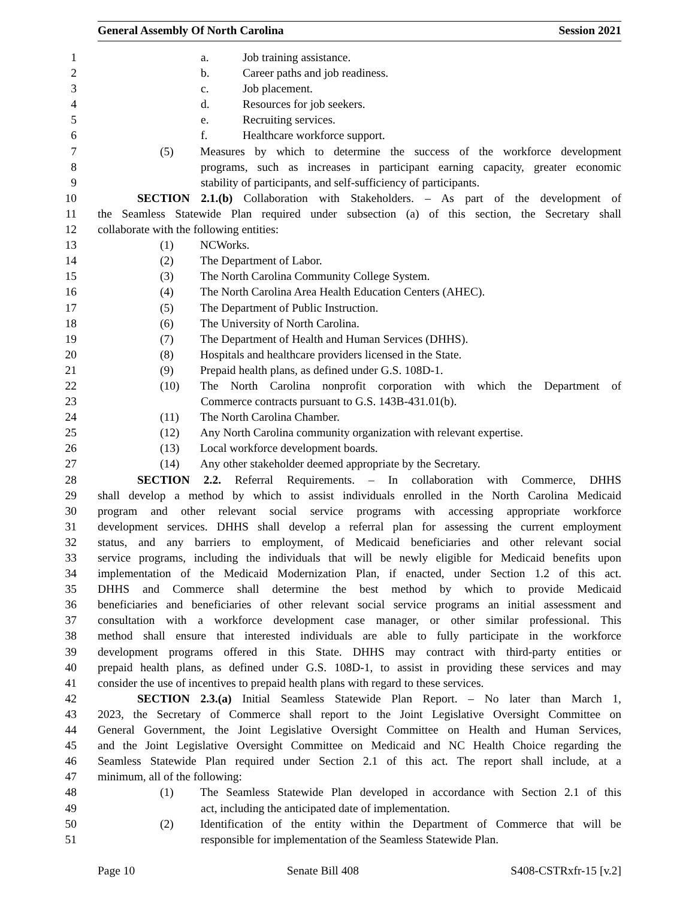General Assembly Of North Carolina Session 2021
1 a. Job training assistance.
2 b. Career paths and job readiness.
3 c. Job placement.
4 d. Resources for job seekers.
5 e. Recruiting services.
6 f. Healthcare workforce support.
7 (5) Measures by which to determine the success of the workforce development
8 programs, such as increases in participant earning capacity, greater economic
9 stability of participants, and self-sufficiency of participants.
10 SECTION 2.1.(b) Collaboration with Stakeholders. – As part of the development of
11 the Seamless Statewide Plan required under subsection (a) of this section, the Secretary shall
12 collaborate with the following entities:
13 (1) NCWorks.
14 (2) The Department of Labor.
15 (3) The North Carolina Community College System.
16 (4) The North Carolina Area Health Education Centers (AHEC).
17 (5) The Department of Public Instruction.
18 (6) The University of North Carolina.
19 (7) The Department of Health and Human Services (DHHS).
20 (8) Hospitals and healthcare providers licensed in the State.
21 (9) Prepaid health plans, as defined under G.S. 108D-1.
22 (10) The North Carolina nonprofit corporation with which the Department of
23 Commerce contracts pursuant to G.S. 143B-431.01(b).
24 (11) The North Carolina Chamber.
25 (12) Any North Carolina community organization with relevant expertise.
26 (13) Local workforce development boards.
27 (14) Any other stakeholder deemed appropriate by the Secretary.
28 SECTION 2.2. Referral Requirements. – In collaboration with Commerce, DHHS
29 shall develop a method by which to assist individuals enrolled in the North Carolina Medicaid
30 program and other relevant social service programs with accessing appropriate workforce
31 development services. DHHS shall develop a referral plan for assessing the current employment
32 status, and any barriers to employment, of Medicaid beneficiaries and other relevant social
33 service programs, including the individuals that will be newly eligible for Medicaid benefits upon
34 implementation of the Medicaid Modernization Plan, if enacted, under Section 1.2 of this act.
35 DHHS and Commerce shall determine the best method by which to provide Medicaid
36 beneficiaries and beneficiaries of other relevant social service programs an initial assessment and
37 consultation with a workforce development case manager, or other similar professional. This
38 method shall ensure that interested individuals are able to fully participate in the workforce
39 development programs offered in this State. DHHS may contract with third-party entities or
40 prepaid health plans, as defined under G.S. 108D-1, to assist in providing these services and may
41 consider the use of incentives to prepaid health plans with regard to these services.
42 SECTION 2.3.(a) Initial Seamless Statewide Plan Report. – No later than March 1,
43 2023, the Secretary of Commerce shall report to the Joint Legislative Oversight Committee on
44 General Government, the Joint Legislative Oversight Committee on Health and Human Services,
45 and the Joint Legislative Oversight Committee on Medicaid and NC Health Choice regarding the
46 Seamless Statewide Plan required under Section 2.1 of this act. The report shall include, at a
47 minimum, all of the following:
48 (1) The Seamless Statewide Plan developed in accordance with Section 2.1 of this
49 act, including the anticipated date of implementation.
50 (2) Identification of the entity within the Department of Commerce that will be
51 responsible for implementation of the Seamless Statewide Plan.
Page 10 Senate Bill 408 S408-CSTRxfr-15 [v.2]